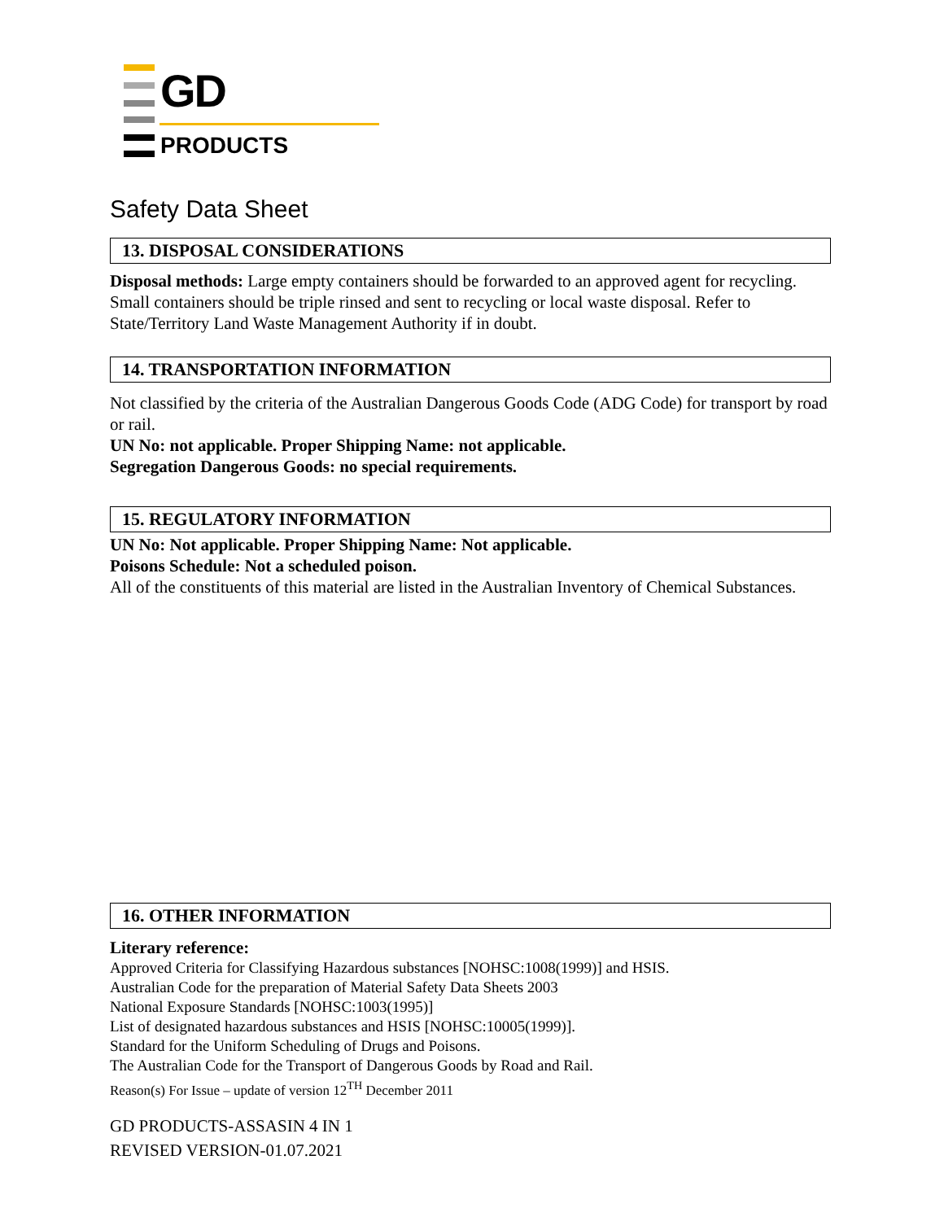GD
PRODUCTS
Safety Data Sheet
13. DISPOSAL CONSIDERATIONS
Disposal methods: Large empty containers should be forwarded to an approved agent for recycling. Small containers should be triple rinsed and sent to recycling or local waste disposal. Refer to State/Territory Land Waste Management Authority if in doubt.
14. TRANSPORTATION INFORMATION
Not classified by the criteria of the Australian Dangerous Goods Code (ADG Code) for transport by road or rail.
UN No: not applicable. Proper Shipping Name: not applicable.
Segregation Dangerous Goods: no special requirements.
15. REGULATORY INFORMATION
UN No: Not applicable. Proper Shipping Name: Not applicable.
Poisons Schedule: Not a scheduled poison.
All of the constituents of this material are listed in the Australian Inventory of Chemical Substances.
16. OTHER INFORMATION
Literary reference:
Approved Criteria for Classifying Hazardous substances [NOHSC:1008(1999)] and HSIS.
Australian Code for the preparation of Material Safety Data Sheets 2003
National Exposure Standards [NOHSC:1003(1995)]
List of designated hazardous substances and HSIS [NOHSC:10005(1999)].
Standard for the Uniform Scheduling of Drugs and Poisons.
The Australian Code for the Transport of Dangerous Goods by Road and Rail.
Reason(s) For Issue – update of version 12<sup>TH</sup> December 2011
GD PRODUCTS-ASSASIN 4 IN 1
REVISED VERSION-01.07.2021